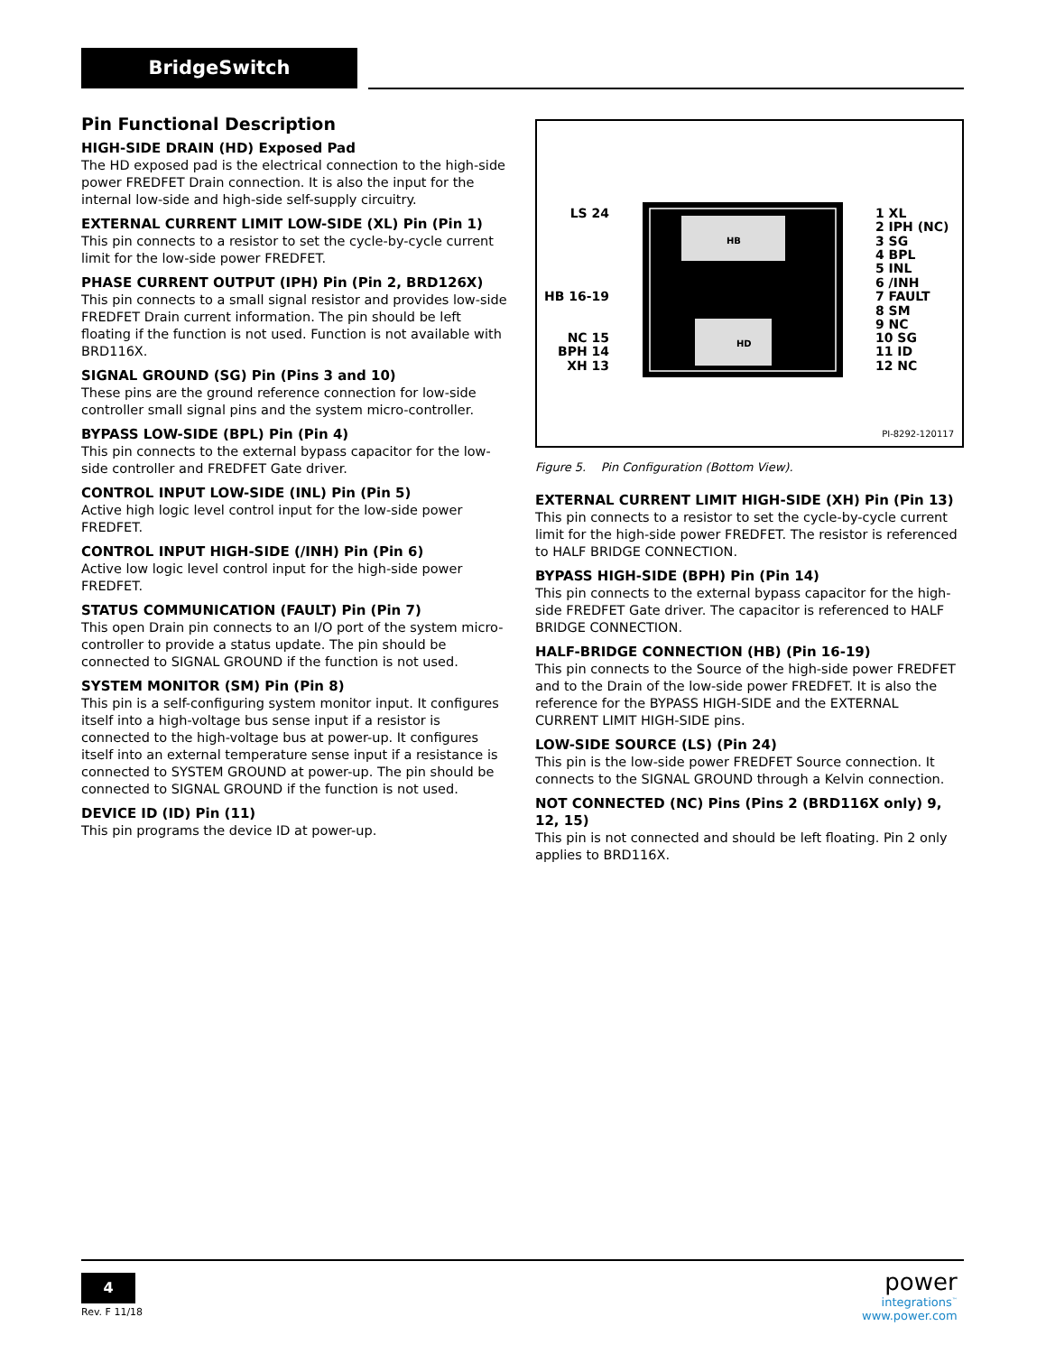BridgeSwitch
Pin Functional Description
HIGH-SIDE DRAIN (HD) Exposed Pad
The HD exposed pad is the electrical connection to the high-side power FREDFET Drain connection. It is also the input for the internal low-side and high-side self-supply circuitry.
EXTERNAL CURRENT LIMIT LOW-SIDE (XL) Pin (Pin 1)
This pin connects to a resistor to set the cycle-by-cycle current limit for the low-side power FREDFET.
PHASE CURRENT OUTPUT (IPH) Pin (Pin 2, BRD126X)
This pin connects to a small signal resistor and provides low-side FREDFET Drain current information. The pin should be left floating if the function is not used. Function is not available with BRD116X.
SIGNAL GROUND (SG) Pin (Pins 3 and 10)
These pins are the ground reference connection for low-side controller small signal pins and the system micro-controller.
BYPASS LOW-SIDE (BPL) Pin (Pin 4)
This pin connects to the external bypass capacitor for the low-side controller and FREDFET Gate driver.
CONTROL INPUT LOW-SIDE (INL) Pin (Pin 5)
Active high logic level control input for the low-side power FREDFET.
CONTROL INPUT HIGH-SIDE (/INH) Pin (Pin 6)
Active low logic level control input for the high-side power FREDFET.
STATUS COMMUNICATION (FAULT) Pin (Pin 7)
This open Drain pin connects to an I/O port of the system micro-controller to provide a status update. The pin should be connected to SIGNAL GROUND if the function is not used.
SYSTEM MONITOR (SM) Pin (Pin 8)
This pin is a self-configuring system monitor input. It configures itself into a high-voltage bus sense input if a resistor is connected to the high-voltage bus at power-up. It configures itself into an external temperature sense input if a resistance is connected to SYSTEM GROUND at power-up. The pin should be connected to SIGNAL GROUND if the function is not used.
DEVICE ID (ID) Pin (11)
This pin programs the device ID at power-up.
HB
HD
LS 24
HB 16-19
NC 15
BPH 14
XH 13
1 XL
2 IPH (NC)
3 SG
4 BPL
5 INL
6 /INH
7 FAULT
8 SM
9 NC
10 SG
11 ID
12 NC
PI-8292-120117
Figure 5. Pin Configuration (Bottom View).
EXTERNAL CURRENT LIMIT HIGH-SIDE (XH) Pin (Pin 13)
This pin connects to a resistor to set the cycle-by-cycle current limit for the high-side power FREDFET. The resistor is referenced to HALF BRIDGE CONNECTION.
BYPASS HIGH-SIDE (BPH) Pin (Pin 14)
This pin connects to the external bypass capacitor for the high-side FREDFET Gate driver. The capacitor is referenced to HALF BRIDGE CONNECTION.
HALF-BRIDGE CONNECTION (HB) (Pin 16-19)
This pin connects to the Source of the high-side power FREDFET and to the Drain of the low-side power FREDFET. It is also the reference for the BYPASS HIGH-SIDE and the EXTERNAL CURRENT LIMIT HIGH-SIDE pins.
LOW-SIDE SOURCE (LS) (Pin 24)
This pin is the low-side power FREDFET Source connection. It connects to the SIGNAL GROUND through a Kelvin connection.
NOT CONNECTED (NC) Pins (Pins 2 (BRD116X only) 9, 12, 15)
This pin is not connected and should be left floating. Pin 2 only applies to BRD116X.
4
Rev. F 11/18
power
integrations<sup>™</sup>
www.power.com